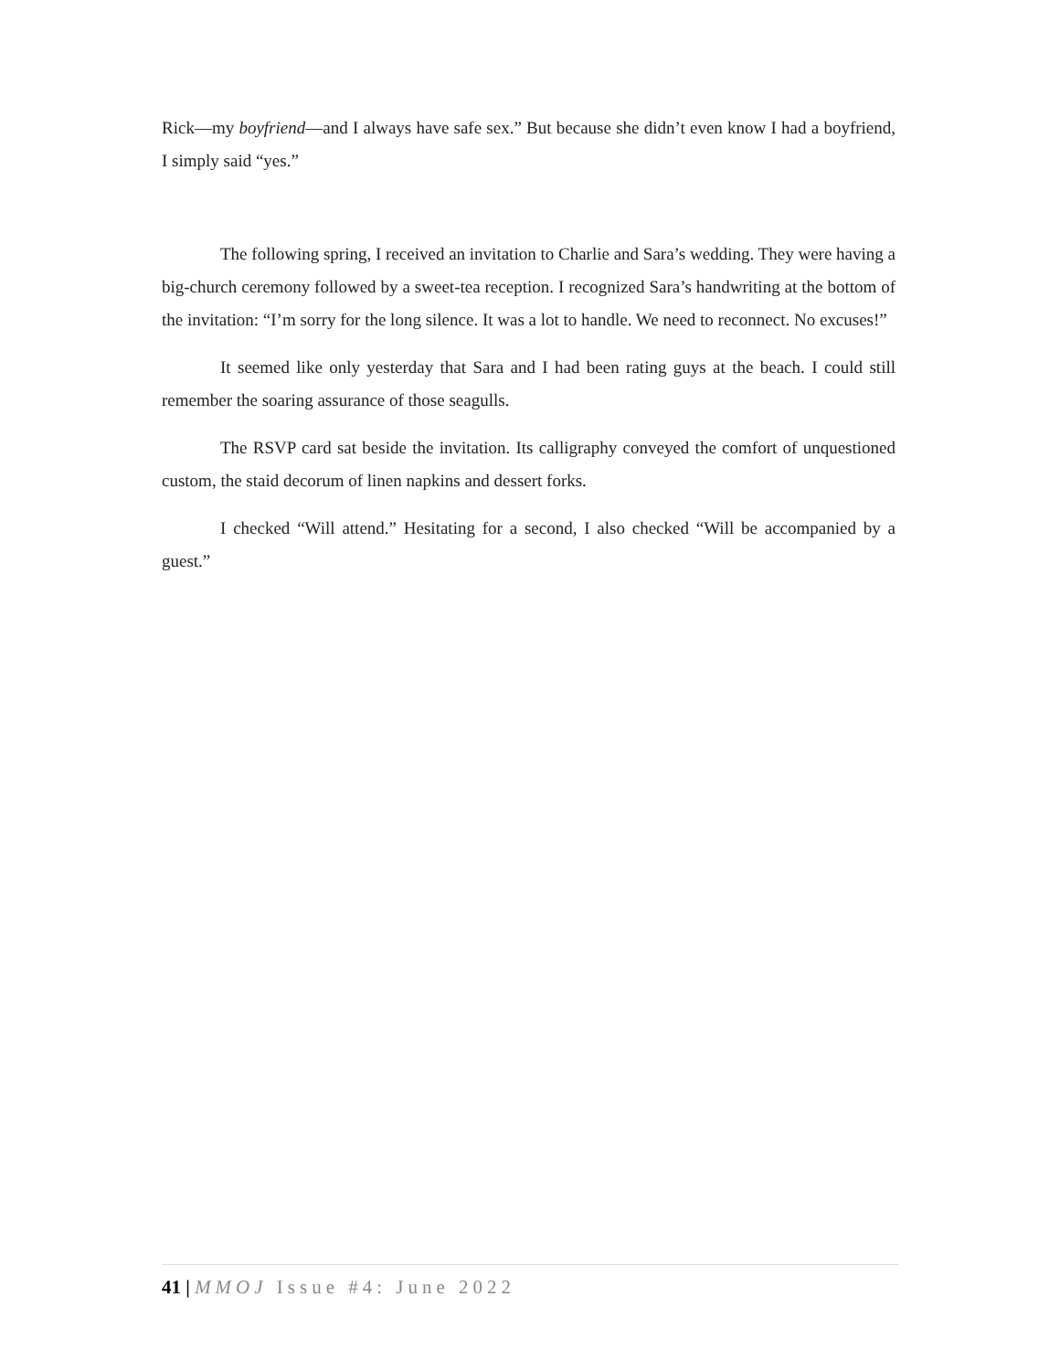Rick—my boyfriend—and I always have safe sex.” But because she didn’t even know I had a boyfriend, I simply said “yes.”
The following spring, I received an invitation to Charlie and Sara’s wedding. They were having a big-church ceremony followed by a sweet-tea reception. I recognized Sara’s handwriting at the bottom of the invitation: “I’m sorry for the long silence. It was a lot to handle. We need to reconnect. No excuses!”
It seemed like only yesterday that Sara and I had been rating guys at the beach. I could still remember the soaring assurance of those seagulls.
The RSVP card sat beside the invitation. Its calligraphy conveyed the comfort of unquestioned custom, the staid decorum of linen napkins and dessert forks.
I checked “Will attend.” Hesitating for a second, I also checked “Will be accompanied by a guest.”
41 | MMOJ Issue #4: June 2022